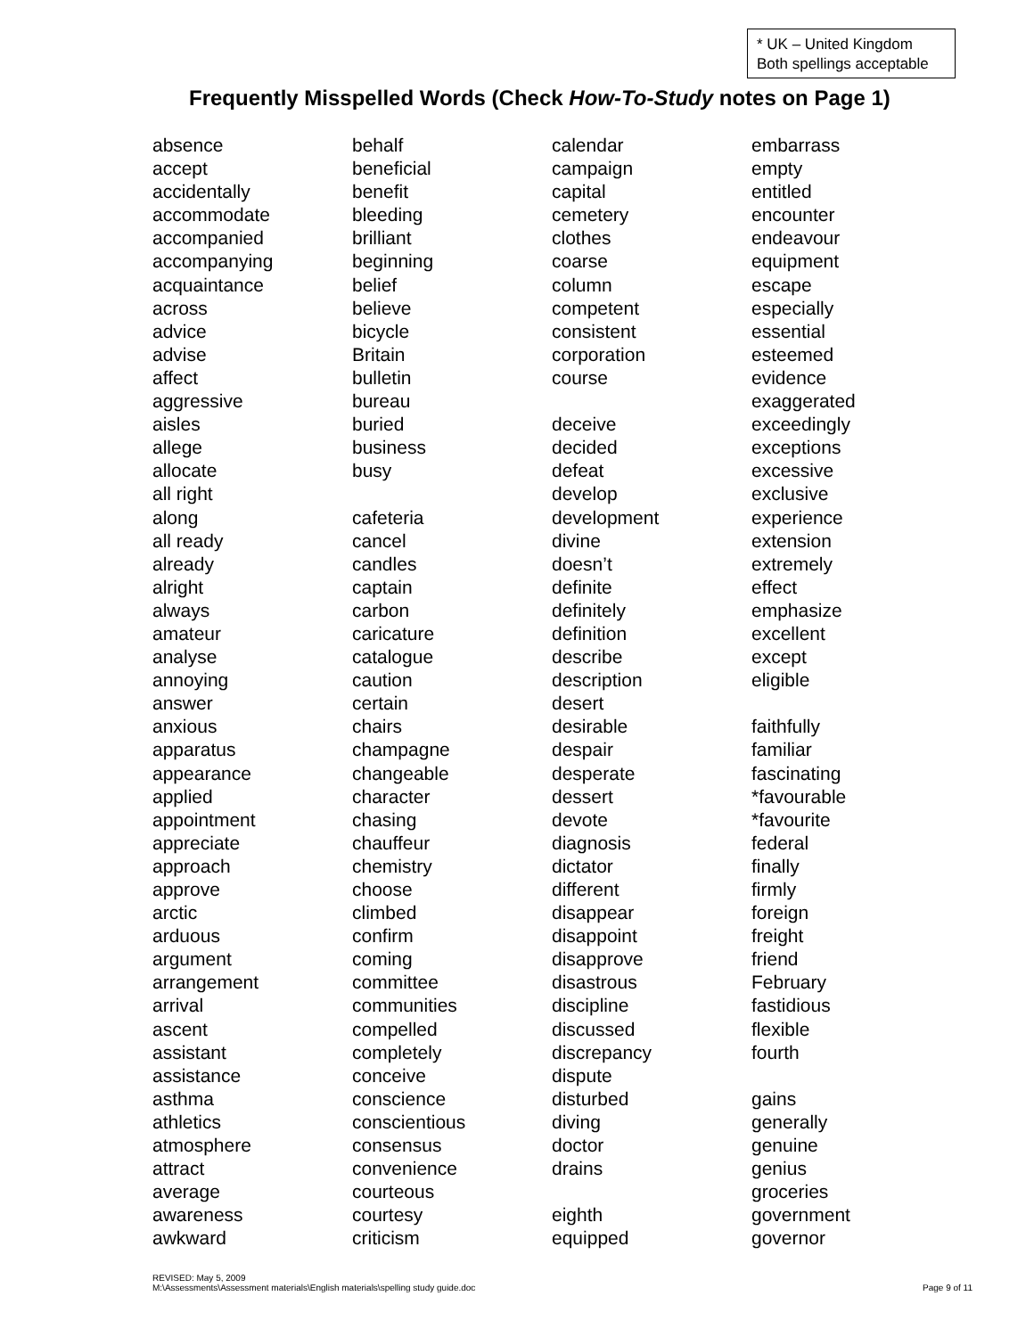* UK – United Kingdom
Both spellings acceptable
Frequently Misspelled Words (Check How-To-Study notes on Page 1)
absence
accept
accidentally
accommodate
accompanied
accompanying
acquaintance
across
advice
advise
affect
aggressive
aisles
allege
allocate
all right
along
all ready
already
alright
always
amateur
analyse
annoying
answer
anxious
apparatus
appearance
applied
appointment
appreciate
approach
approve
arctic
arduous
argument
arrangement
arrival
ascent
assistant
assistance
asthma
athletics
atmosphere
attract
average
awareness
awkward
behalf
beneficial
benefit
bleeding
brilliant
beginning
belief
believe
bicycle
Britain
bulletin
bureau
buried
business
busy
cafeteria
cancel
candles
captain
carbon
caricature
catalogue
caution
certain
chairs
champagne
changeable
character
chasing
chauffeur
chemistry
choose
climbed
confirm
coming
committee
communities
compelled
completely
conceive
conscience
conscientious
consensus
convenience
courteous
courtesy
criticism
calendar
campaign
capital
cemetery
clothes
coarse
column
competent
consistent
corporation
course
deceive
decided
defeat
develop
development
divine
doesn’t
definite
definitely
definition
describe
description
desert
desirable
despair
desperate
dessert
devote
diagnosis
dictator
different
disappear
disappoint
disapprove
disastrous
discipline
discussed
discrepancy
dispute
disturbed
diving
doctor
drains
eighth
equipped
embarrass
empty
entitled
encounter
endeavour
equipment
escape
especially
essential
esteemed
evidence
exaggerated
exceedingly
exceptions
excessive
exclusive
experience
extension
extremely
effect
emphasize
excellent
except
eligible
faithfully
familiar
fascinating
*favourable
*favourite
federal
finally
firmly
foreign
freight
friend
February
fastidious
flexible
fourth
gains
generally
genuine
genius
groceries
government
governor
REVISED: May 5, 2009
M:\Assessments\Assessment materials\English materials\spelling study guide.doc
Page 9 of 11